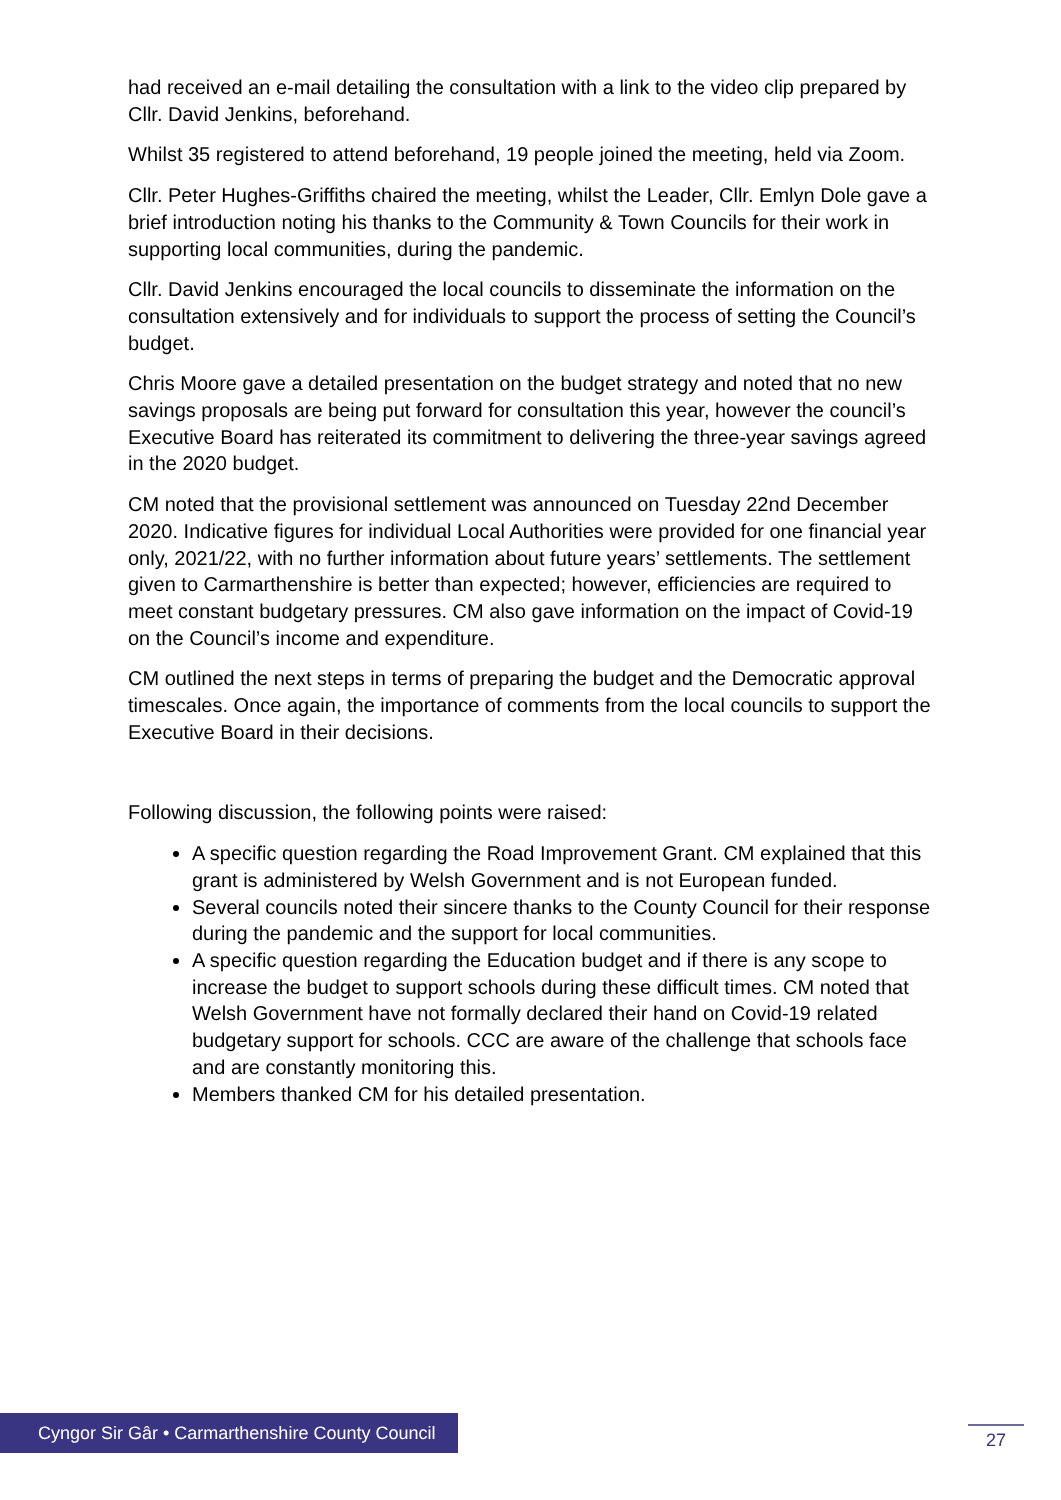had received an e-mail detailing the consultation with a link to the video clip prepared by Cllr. David Jenkins, beforehand.
Whilst 35 registered to attend beforehand, 19 people joined the meeting, held via Zoom.
Cllr. Peter Hughes-Griffiths chaired the meeting, whilst the Leader, Cllr. Emlyn Dole gave a brief introduction noting his thanks to the Community & Town Councils for their work in supporting local communities, during the pandemic.
Cllr. David Jenkins encouraged the local councils to disseminate the information on the consultation extensively and for individuals to support the process of setting the Council’s budget.
Chris Moore gave a detailed presentation on the budget strategy and noted that no new savings proposals are being put forward for consultation this year, however the council’s Executive Board has reiterated its commitment to delivering the three-year savings agreed in the 2020 budget.
CM noted that the provisional settlement was announced on Tuesday 22nd December 2020. Indicative figures for individual Local Authorities were provided for one financial year only, 2021/22, with no further information about future years’ settlements. The settlement given to Carmarthenshire is better than expected; however, efficiencies are required to meet constant budgetary pressures. CM also gave information on the impact of Covid-19 on the Council’s income and expenditure.
CM outlined the next steps in terms of preparing the budget and the Democratic approval timescales. Once again, the importance of comments from the local councils to support the Executive Board in their decisions.
Following discussion, the following points were raised:
A specific question regarding the Road Improvement Grant. CM explained that this grant is administered by Welsh Government and is not European funded.
Several councils noted their sincere thanks to the County Council for their response during the pandemic and the support for local communities.
A specific question regarding the Education budget and if there is any scope to increase the budget to support schools during these difficult times. CM noted that Welsh Government have not formally declared their hand on Covid-19 related budgetary support for schools. CCC are aware of the challenge that schools face and are constantly monitoring this.
Members thanked CM for his detailed presentation.
Cyngor Sir Gâr • Carmarthenshire County Council
27